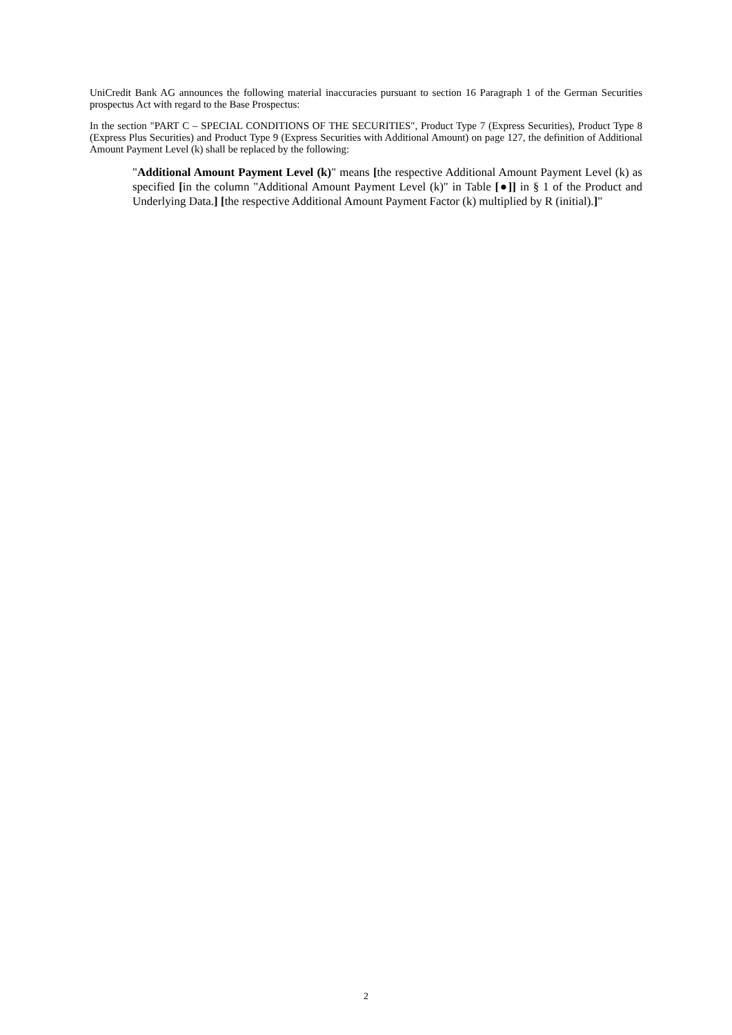UniCredit Bank AG announces the following material inaccuracies pursuant to section 16 Paragraph 1 of the German Securities prospectus Act with regard to the Base Prospectus:
In the section "PART C – SPECIAL CONDITIONS OF THE SECURITIES", Product Type 7 (Express Securities), Product Type 8 (Express Plus Securities) and Product Type 9 (Express Securities with Additional Amount) on page 127, the definition of Additional Amount Payment Level (k) shall be replaced by the following:
"Additional Amount Payment Level (k)" means [the respective Additional Amount Payment Level (k) as specified [in the column "Additional Amount Payment Level (k)" in Table [●]] in § 1 of the Product and Underlying Data.] [the respective Additional Amount Payment Factor (k) multiplied by R (initial).]"
2